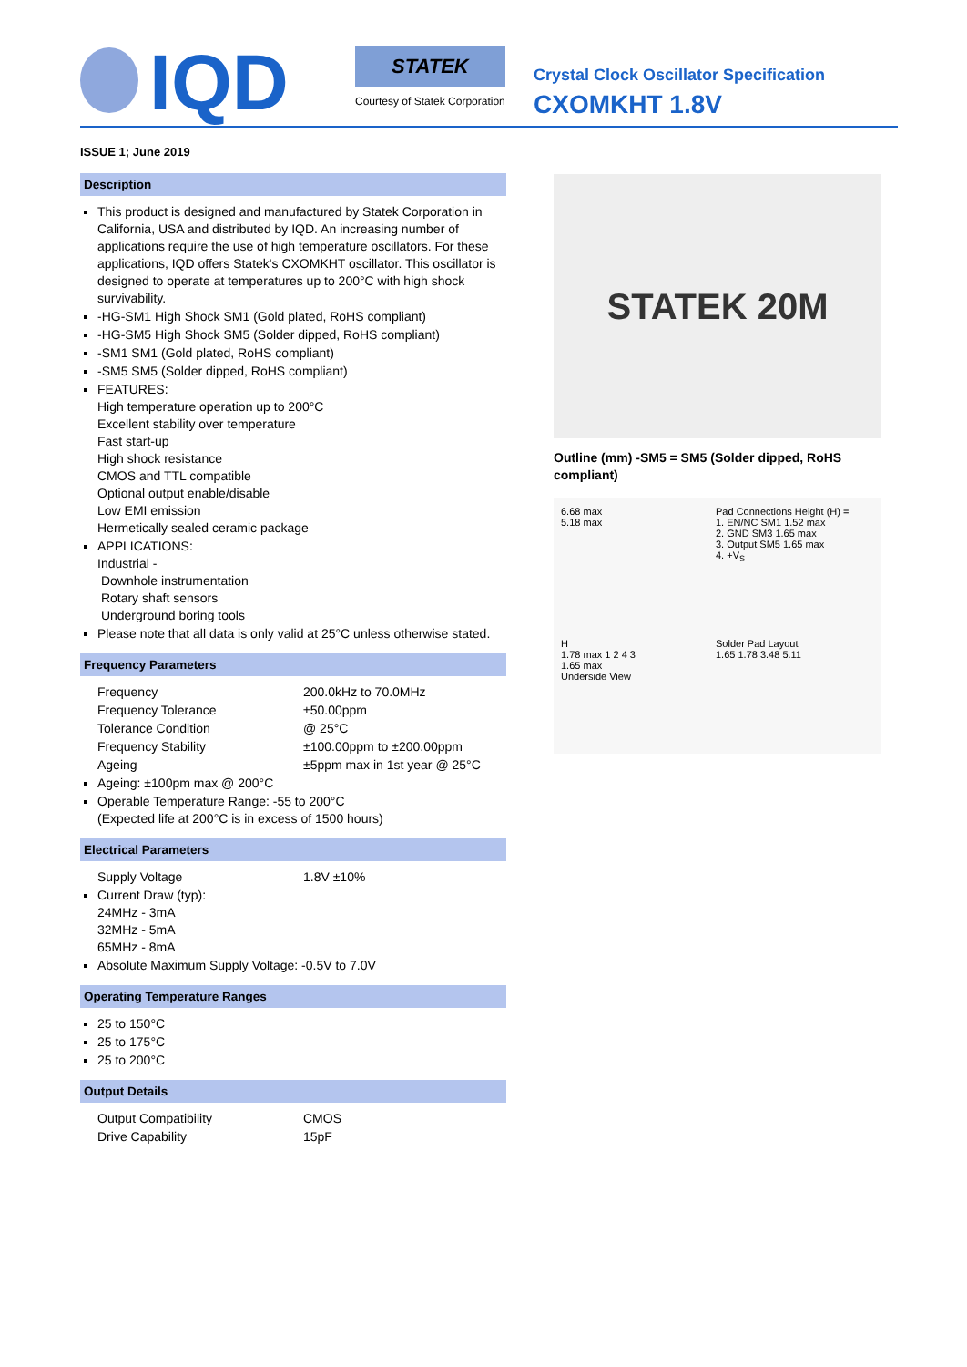IQD
STATEK
Courtesy of Statek Corporation
Crystal Clock Oscillator Specification
CXOMKHT 1.8V
ISSUE 1; June 2019
Description
This product is designed and manufactured by Statek Corporation in California, USA and distributed by IQD. An increasing number of applications require the use of high temperature oscillators. For these applications, IQD offers Statek's CXOMKHT oscillator. This oscillator is designed to operate at temperatures up to 200°C with high shock survivability.
-HG-SM1 High Shock SM1 (Gold plated, RoHS compliant)
-HG-SM5 High Shock SM5 (Solder dipped, RoHS compliant)
-SM1 SM1 (Gold plated, RoHS compliant)
-SM5 SM5 (Solder dipped, RoHS compliant)
FEATURES:
High temperature operation up to 200°C
Excellent stability over temperature
Fast start-up
High shock resistance
CMOS and TTL compatible
Optional output enable/disable
Low EMI emission
Hermetically sealed ceramic package
APPLICATIONS:
Industrial -
Downhole instrumentation
Rotary shaft sensors
Underground boring tools
Please note that all data is only valid at 25°C unless otherwise stated.
Frequency Parameters
Frequency 200.0kHz to 70.0MHz
Frequency Tolerance ±50.00ppm
Tolerance Condition @ 25°C
Frequency Stability ±100.00ppm to ±200.00ppm
Ageing ±5ppm max in 1st year @ 25°C
Ageing: ±100pm max @ 200°C
Operable Temperature Range: -55 to 200°C
(Expected life at 200°C is in excess of 1500 hours)
Electrical Parameters
Supply Voltage 1.8V ±10%
Current Draw (typ):
24MHz - 3mA
32MHz - 5mA
65MHz - 8mA
Absolute Maximum Supply Voltage: -0.5V to 7.0V
Operating Temperature Ranges
25 to 150°C
25 to 175°C
25 to 200°C
Output Details
Output Compatibility CMOS
Drive Capability 15pF
STATEK 20M
Outline (mm) -SM5 = SM5 (Solder dipped, RoHS compliant)
6.68 max
5.18 max
Pad Connections Height (H) =
1. EN/NC SM1 1.52 max
2. GND SM3 1.65 max
3. Output SM5 1.65 max
4. +V<sub>S</sub>
H
1.78 max 1 2 4 3
1.65 max
Underside View
Solder Pad Layout
1.65 1.78 3.48 5.11